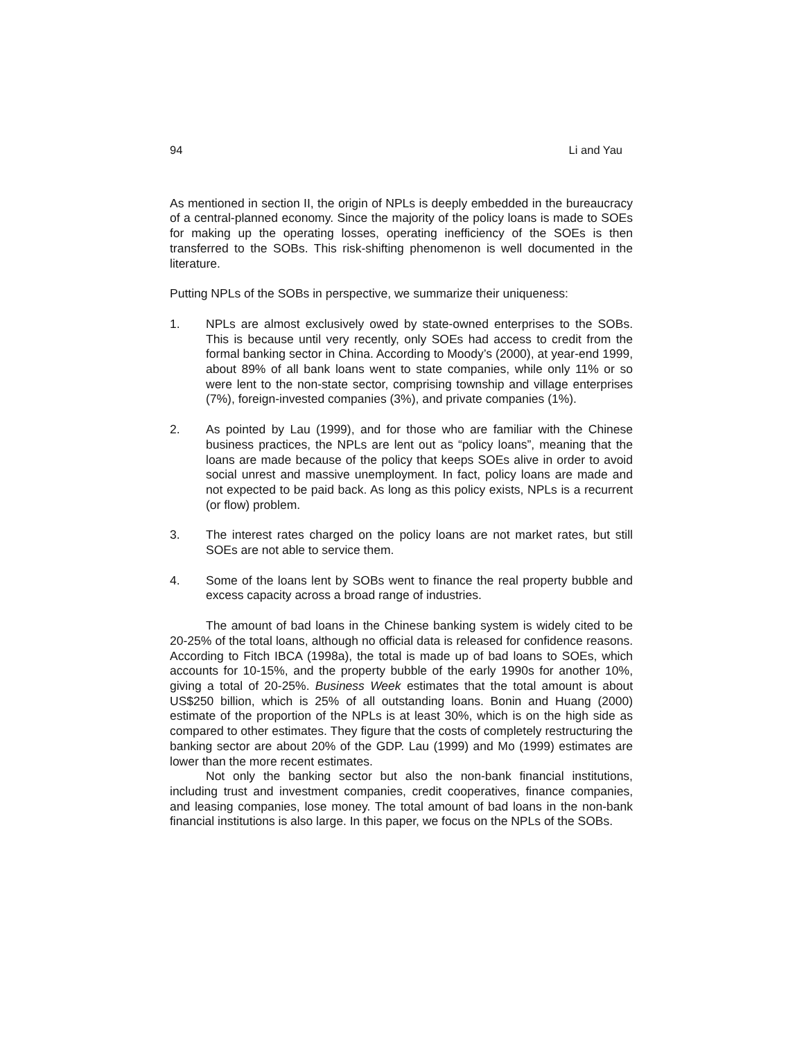94 Li and Yau
As mentioned in section II, the origin of NPLs is deeply embedded in the bureaucracy of a central-planned economy. Since the majority of the policy loans is made to SOEs for making up the operating losses, operating inefficiency of the SOEs is then transferred to the SOBs. This risk-shifting phenomenon is well documented in the literature.
Putting NPLs of the SOBs in perspective, we summarize their uniqueness:
1. NPLs are almost exclusively owed by state-owned enterprises to the SOBs. This is because until very recently, only SOEs had access to credit from the formal banking sector in China. According to Moody’s (2000), at year-end 1999, about 89% of all bank loans went to state companies, while only 11% or so were lent to the non-state sector, comprising township and village enterprises (7%), foreign-invested companies (3%), and private companies (1%).
2. As pointed by Lau (1999), and for those who are familiar with the Chinese business practices, the NPLs are lent out as “policy loans”, meaning that the loans are made because of the policy that keeps SOEs alive in order to avoid social unrest and massive unemployment. In fact, policy loans are made and not expected to be paid back. As long as this policy exists, NPLs is a recurrent (or flow) problem.
3. The interest rates charged on the policy loans are not market rates, but still SOEs are not able to service them.
4. Some of the loans lent by SOBs went to finance the real property bubble and excess capacity across a broad range of industries.
The amount of bad loans in the Chinese banking system is widely cited to be 20-25% of the total loans, although no official data is released for confidence reasons. According to Fitch IBCA (1998a), the total is made up of bad loans to SOEs, which accounts for 10-15%, and the property bubble of the early 1990s for another 10%, giving a total of 20-25%. Business Week estimates that the total amount is about US$250 billion, which is 25% of all outstanding loans. Bonin and Huang (2000) estimate of the proportion of the NPLs is at least 30%, which is on the high side as compared to other estimates. They figure that the costs of completely restructuring the banking sector are about 20% of the GDP. Lau (1999) and Mo (1999) estimates are lower than the more recent estimates.
Not only the banking sector but also the non-bank financial institutions, including trust and investment companies, credit cooperatives, finance companies, and leasing companies, lose money. The total amount of bad loans in the non-bank financial institutions is also large. In this paper, we focus on the NPLs of the SOBs.